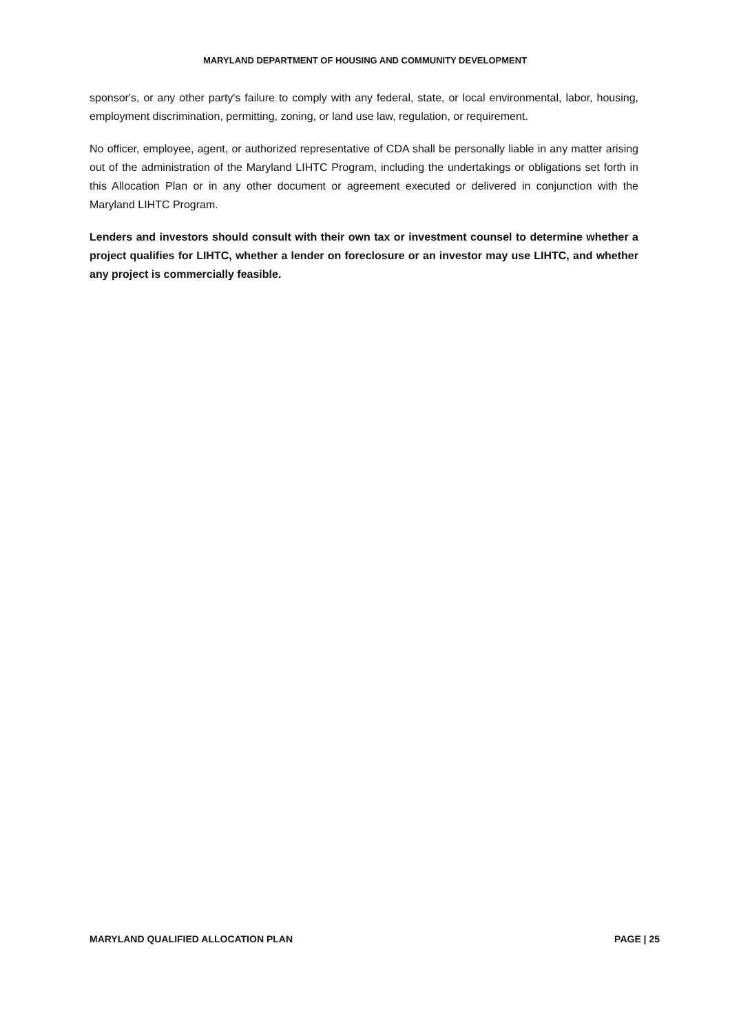MARYLAND DEPARTMENT OF HOUSING AND COMMUNITY DEVELOPMENT
sponsor's, or any other party's failure to comply with any federal, state, or local environmental, labor, housing, employment discrimination, permitting, zoning, or land use law, regulation, or requirement.
No officer, employee, agent, or authorized representative of CDA shall be personally liable in any matter arising out of the administration of the Maryland LIHTC Program, including the undertakings or obligations set forth in this Allocation Plan or in any other document or agreement executed or delivered in conjunction with the Maryland LIHTC Program.
Lenders and investors should consult with their own tax or investment counsel to determine whether a project qualifies for LIHTC, whether a lender on foreclosure or an investor may use LIHTC, and whether any project is commercially feasible.
MARYLAND QUALIFIED ALLOCATION PLAN PAGE | 25